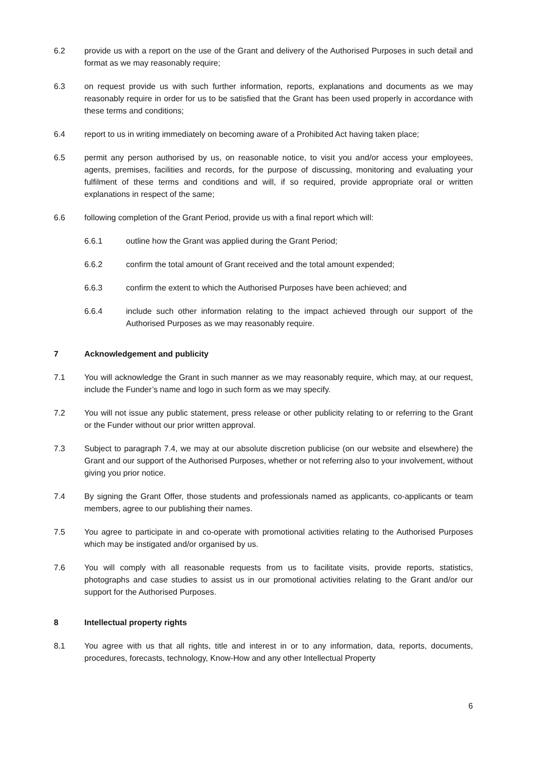6.2 provide us with a report on the use of the Grant and delivery of the Authorised Purposes in such detail and format as we may reasonably require;
6.3 on request provide us with such further information, reports, explanations and documents as we may reasonably require in order for us to be satisfied that the Grant has been used properly in accordance with these terms and conditions;
6.4 report to us in writing immediately on becoming aware of a Prohibited Act having taken place;
6.5 permit any person authorised by us, on reasonable notice, to visit you and/or access your employees, agents, premises, facilities and records, for the purpose of discussing, monitoring and evaluating your fulfilment of these terms and conditions and will, if so required, provide appropriate oral or written explanations in respect of the same;
6.6 following completion of the Grant Period, provide us with a final report which will:
6.6.1 outline how the Grant was applied during the Grant Period;
6.6.2 confirm the total amount of Grant received and the total amount expended;
6.6.3 confirm the extent to which the Authorised Purposes have been achieved; and
6.6.4 include such other information relating to the impact achieved through our support of the Authorised Purposes as we may reasonably require.
7 Acknowledgement and publicity
7.1 You will acknowledge the Grant in such manner as we may reasonably require, which may, at our request, include the Funder’s name and logo in such form as we may specify.
7.2 You will not issue any public statement, press release or other publicity relating to or referring to the Grant or the Funder without our prior written approval.
7.3 Subject to paragraph 7.4, we may at our absolute discretion publicise (on our website and elsewhere) the Grant and our support of the Authorised Purposes, whether or not referring also to your involvement, without giving you prior notice.
7.4 By signing the Grant Offer, those students and professionals named as applicants, co-applicants or team members, agree to our publishing their names.
7.5 You agree to participate in and co-operate with promotional activities relating to the Authorised Purposes which may be instigated and/or organised by us.
7.6 You will comply with all reasonable requests from us to facilitate visits, provide reports, statistics, photographs and case studies to assist us in our promotional activities relating to the Grant and/or our support for the Authorised Purposes.
8 Intellectual property rights
8.1 You agree with us that all rights, title and interest in or to any information, data, reports, documents, procedures, forecasts, technology, Know-How and any other Intellectual Property
6